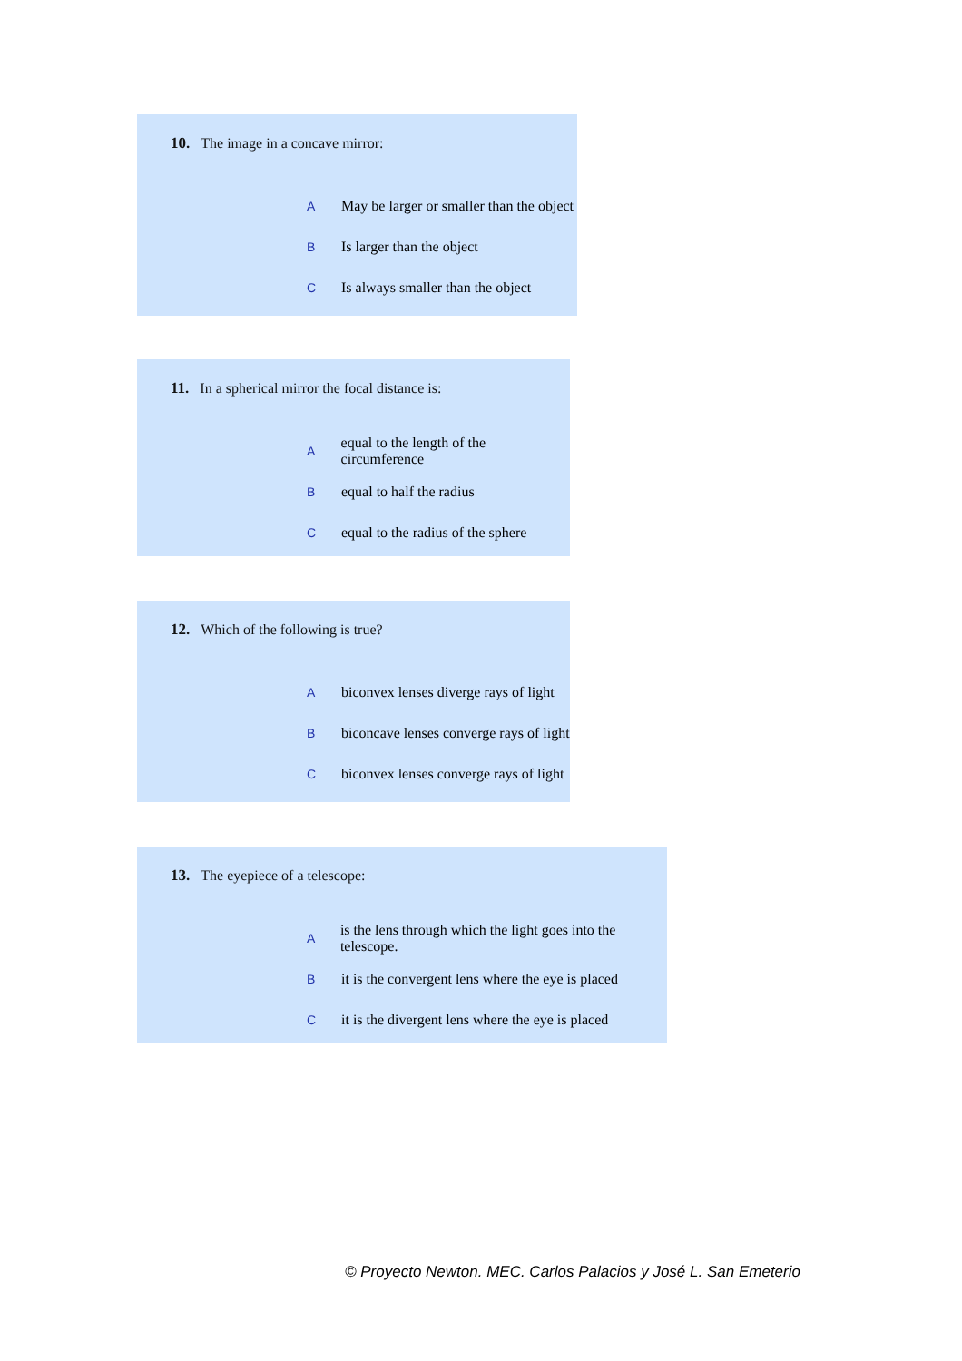10. The image in a concave mirror:
A May be larger or smaller than the object
B Is larger than the object
C Is always smaller than the object
11. In a spherical mirror the focal distance is:
Aequal to the length of the circumference
Bequal to half the radius
Cequal to the radius of the sphere
12. Which of the following is true?
Abiconvex lenses diverge rays of light
Bbiconcave lenses converge rays of light
Cbiconvex lenses converge rays of light
13. The eyepiece of a telescope:
Ais the lens through which the light goes into the telescope.
Bit is the convergent lens where the eye is placed
Cit is the divergent lens where the eye is placed
© Proyecto Newton. MEC. Carlos Palacios y José L. San Emeterio